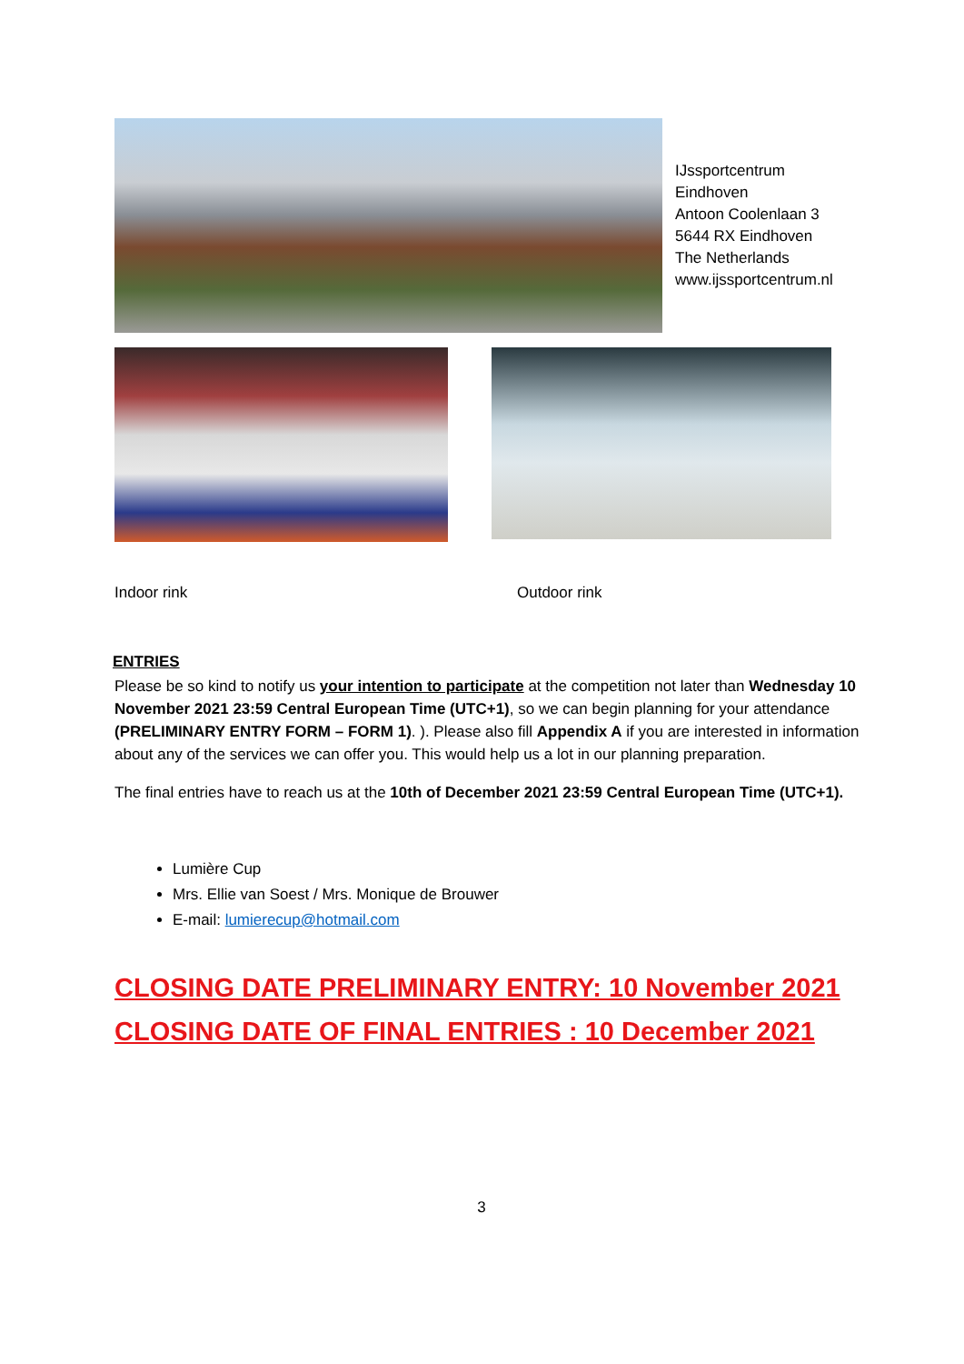IJssportcentrum Eindhoven
Antoon Coolenlaan 3
5644 RX Eindhoven
The Netherlands
www.ijssportcentrum.nl
Indoor rink Outdoor rink
ENTRIES
Please be so kind to notify us your intention to participate at the competition not later than Wednesday 10 November 2021 23:59 Central European Time (UTC+1), so we can begin planning for your attendance (PRELIMINARY ENTRY FORM – FORM 1). ). Please also fill Appendix A if you are interested in information about any of the services we can offer you. This would help us a lot in our planning preparation.
The final entries have to reach us at the 10th of December 2021 23:59 Central European Time (UTC+1).
Lumière Cup
Mrs. Ellie van Soest / Mrs. Monique de Brouwer
E-mail: lumierecup@hotmail.com
CLOSING DATE PRELIMINARY ENTRY: 10 November 2021
CLOSING DATE OF FINAL ENTRIES : 10 December 2021
3